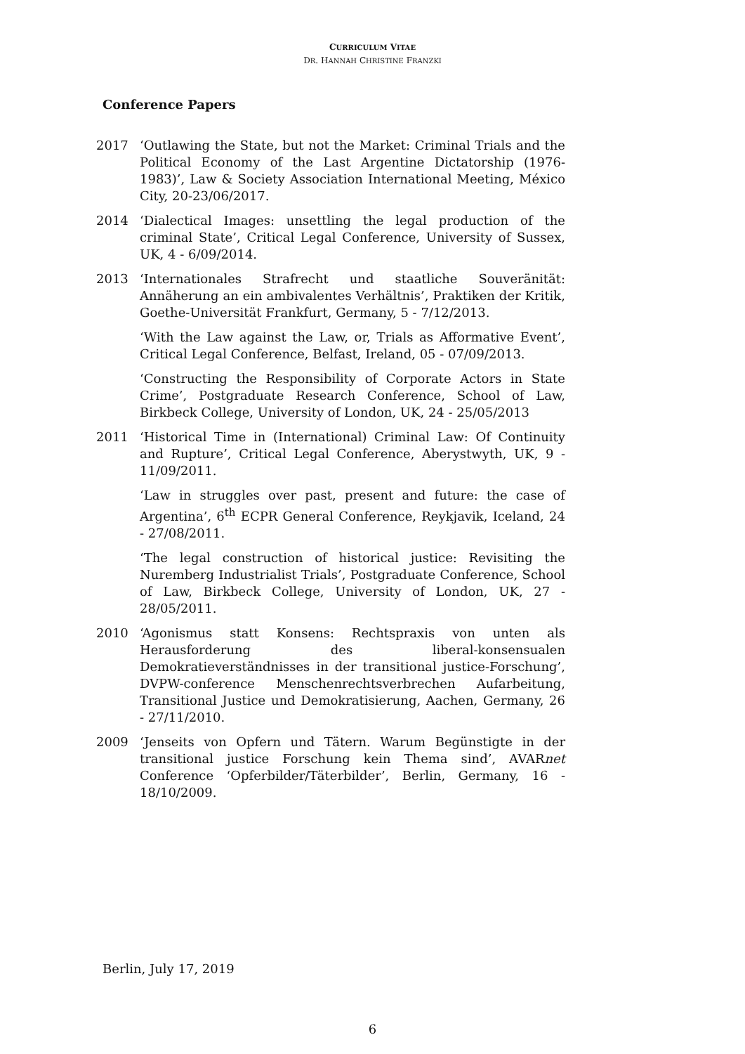CURRICULUM VITAE
DR. HANNAH CHRISTINE FRANZKI
Conference Papers
2017 ‘Outlawing the State, but not the Market: Criminal Trials and the Political Economy of the Last Argentine Dictatorship (1976-1983)’, Law & Society Association International Meeting, México City, 20-23/06/2017.
2014 ‘Dialectical Images: unsettling the legal production of the criminal State’, Critical Legal Conference, University of Sussex, UK, 4 - 6/09/2014.
2013 ‘Internationales Strafrecht und staatliche Souveränität: Annäherung an ein ambivalentes Verhältnis’, Praktiken der Kritik, Goethe-Universität Frankfurt, Germany, 5 - 7/12/2013.
‘With the Law against the Law, or, Trials as Afformative Event’, Critical Legal Conference, Belfast, Ireland, 05 - 07/09/2013.
‘Constructing the Responsibility of Corporate Actors in State Crime’, Postgraduate Research Conference, School of Law, Birkbeck College, University of London, UK, 24 - 25/05/2013
2011 ‘Historical Time in (International) Criminal Law: Of Continuity and Rupture’, Critical Legal Conference, Aberystwyth, UK, 9 - 11/09/2011.
‘Law in struggles over past, present and future: the case of Argentina’, 6<sup>th</sup> ECPR General Conference, Reykjavik, Iceland, 24 - 27/08/2011.
‘The legal construction of historical justice: Revisiting the Nuremberg Industrialist Trials’, Postgraduate Conference, School of Law, Birkbeck College, University of London, UK, 27 - 28/05/2011.
2010 ‘Agonismus statt Konsens: Rechtspraxis von unten als Herausforderung des liberal-konsensualen Demokratieverständnisses in der transitional justice-Forschung’, DVPW-conference Menschenrechtsverbrechen Aufarbeitung, Transitional Justice und Demokratisierung, Aachen, Germany, 26 - 27/11/2010.
2009 ‘Jenseits von Opfern und Tätern. Warum Begünstigte in der transitional justice Forschung kein Thema sind’, AVARnet Conference ‘Opferbilder/Täterbilder’, Berlin, Germany, 16 - 18/10/2009.
Berlin, July 17, 2019
6